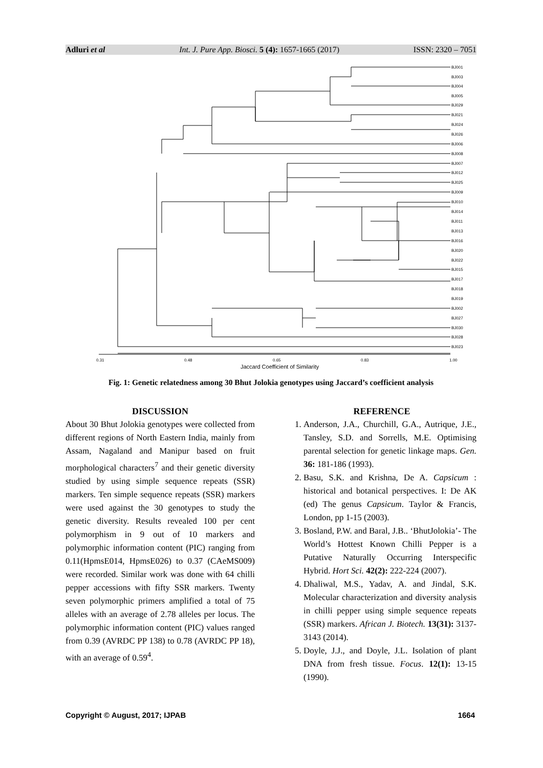Adluri et al Int. J. Pure App. Biosci. 5 (4): 1657-1665 (2017) ISSN: 2320 – 7051
BJ001
BJ003
BJ004
BJ005
BJ029
BJ021
BJ024
BJ026
BJ006
BJ008
BJ007
BJ012
BJ025
BJ009
BJ010
BJ014
BJ011
BJ013
BJ016
BJ020
BJ022
BJ015
BJ017
BJ018
BJ019
BJ002
BJ027
BJ030
BJ028
BJ023
0.31
0.48
0.65
0.83
1.00
Jaccard Coefficient of Similarity
Fig. 1: Genetic relatedness among 30 Bhut Jolokia genotypes using Jaccard’s coefficient analysis
DISCUSSION
About 30 Bhut Jolokia genotypes were collected from different regions of North Eastern India, mainly from Assam, Nagaland and Manipur based on fruit morphological characters<sup>7</sup> and their genetic diversity studied by using simple sequence repeats (SSR) markers. Ten simple sequence repeats (SSR) markers were used against the 30 genotypes to study the genetic diversity. Results revealed 100 per cent polymorphism in 9 out of 10 markers and polymorphic information content (PIC) ranging from 0.11(HpmsE014, HpmsE026) to 0.37 (CAeMS009) were recorded. Similar work was done with 64 chilli pepper accessions with fifty SSR markers. Twenty seven polymorphic primers amplified a total of 75 alleles with an average of 2.78 alleles per locus. The polymorphic information content (PIC) values ranged from 0.39 (AVRDC PP 138) to 0.78 (AVRDC PP 18), with an average of 0.59<sup>4</sup>.
REFERENCE
1. Anderson, J.A., Churchill, G.A., Autrique, J.E., Tansley, S.D. and Sorrells, M.E. Optimising parental selection for genetic linkage maps. Gen. 36: 181-186 (1993).
2. Basu, S.K. and Krishna, De A. Capsicum : historical and botanical perspectives. I: De AK (ed) The genus Capsicum. Taylor & Francis, London, pp 1-15 (2003).
3. Bosland, P.W. and Baral, J.B.. ‘BhutJolokia’- The World’s Hottest Known Chilli Pepper is a Putative Naturally Occurring Interspecific Hybrid. Hort Sci. 42(2): 222-224 (2007).
4. Dhaliwal, M.S., Yadav, A. and Jindal, S.K. Molecular characterization and diversity analysis in chilli pepper using simple sequence repeats (SSR) markers. African J. Biotech. 13(31): 3137- 3143 (2014).
5. Doyle, J.J., and Doyle, J.L. Isolation of plant DNA from fresh tissue. Focus. 12(1): 13-15 (1990).
Copyright © August, 2017; IJPAB 1664